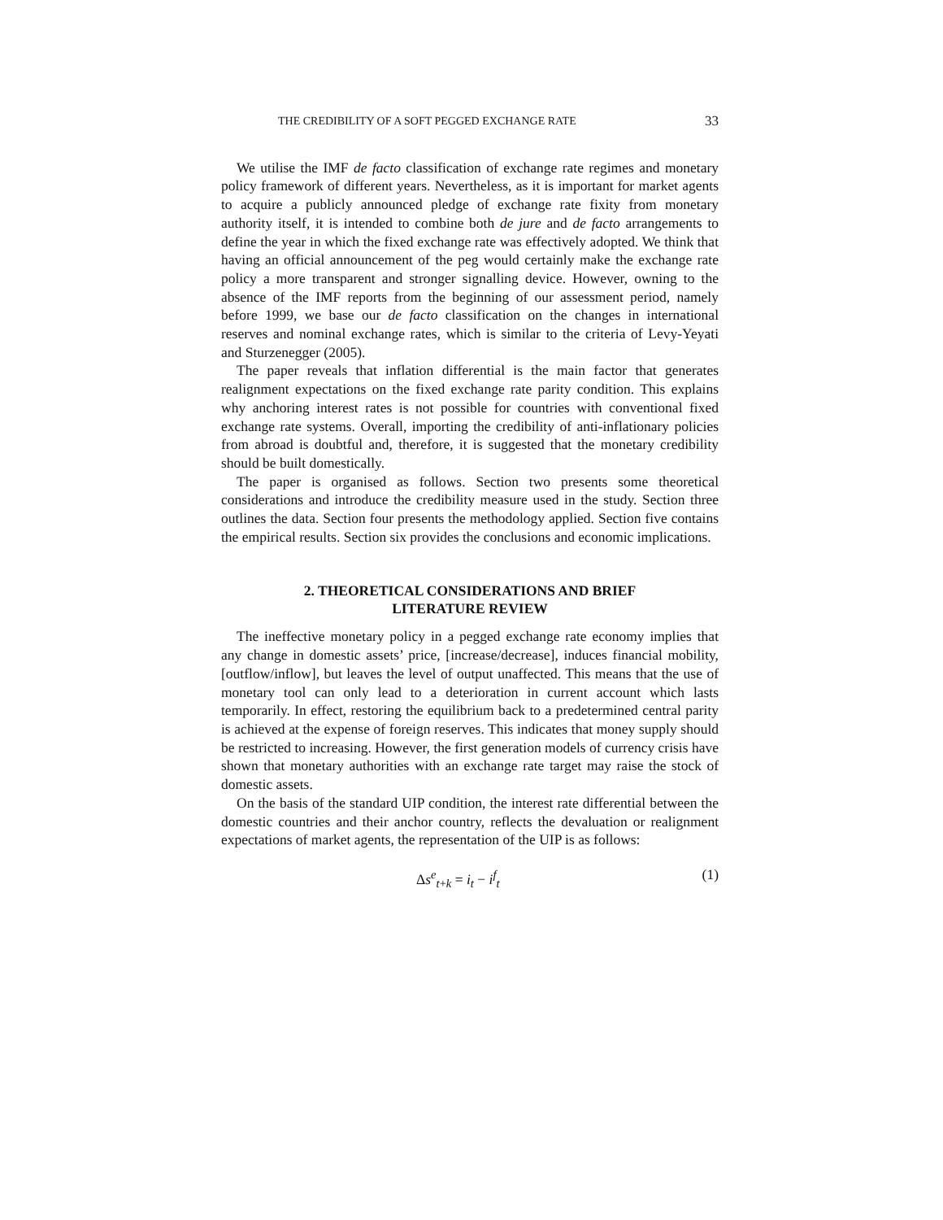THE CREDIBILITY OF A SOFT PEGGED EXCHANGE RATE 33
We utilise the IMF de facto classification of exchange rate regimes and monetary policy framework of different years. Nevertheless, as it is important for market agents to acquire a publicly announced pledge of exchange rate fixity from monetary authority itself, it is intended to combine both de jure and de facto arrangements to define the year in which the fixed exchange rate was effectively adopted. We think that having an official announcement of the peg would certainly make the exchange rate policy a more transparent and stronger signalling device. However, owning to the absence of the IMF reports from the beginning of our assessment period, namely before 1999, we base our de facto classification on the changes in international reserves and nominal exchange rates, which is similar to the criteria of Levy-Yeyati and Sturzenegger (2005).
The paper reveals that inflation differential is the main factor that generates realignment expectations on the fixed exchange rate parity condition. This explains why anchoring interest rates is not possible for countries with conventional fixed exchange rate systems. Overall, importing the credibility of anti-inflationary policies from abroad is doubtful and, therefore, it is suggested that the monetary credibility should be built domestically.
The paper is organised as follows. Section two presents some theoretical considerations and introduce the credibility measure used in the study. Section three outlines the data. Section four presents the methodology applied. Section five contains the empirical results. Section six provides the conclusions and economic implications.
2. THEORETICAL CONSIDERATIONS AND BRIEF
LITERATURE REVIEW
The ineffective monetary policy in a pegged exchange rate economy implies that any change in domestic assets’ price, [increase/decrease], induces financial mobility, [outflow/inflow], but leaves the level of output unaffected. This means that the use of monetary tool can only lead to a deterioration in current account which lasts temporarily. In effect, restoring the equilibrium back to a predetermined central parity is achieved at the expense of foreign reserves. This indicates that money supply should be restricted to increasing. However, the first generation models of currency crisis have shown that monetary authorities with an exchange rate target may raise the stock of domestic assets.
On the basis of the standard UIP condition, the interest rate differential between the domestic countries and their anchor country, reflects the devaluation or realignment expectations of market agents, the representation of the UIP is as follows:
Δs<sup>e</sup><sub>t+k</sub> = i<sub>t</sub> − i<sup>f</sup><sub>t</sub> (1)